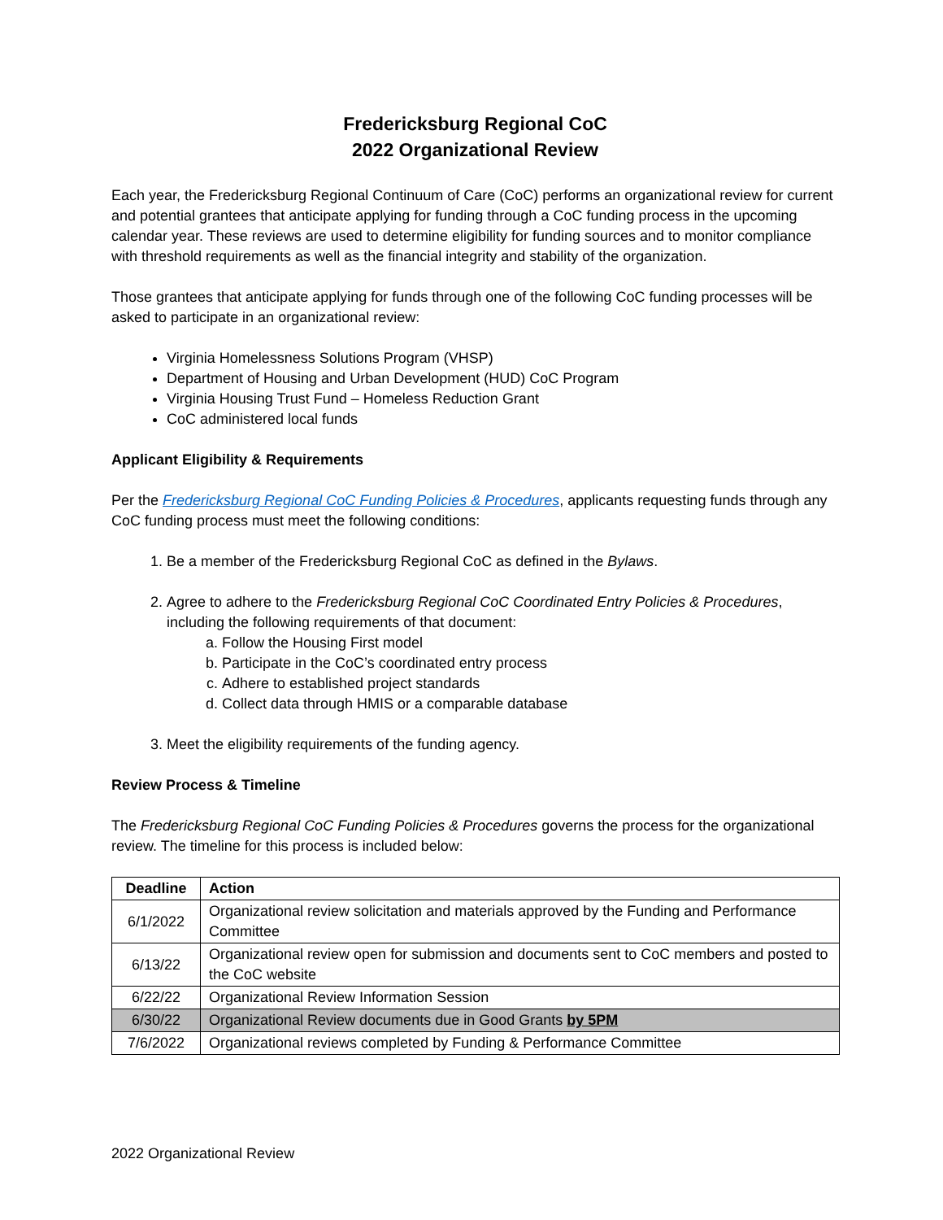Fredericksburg Regional CoC
2022 Organizational Review
Each year, the Fredericksburg Regional Continuum of Care (CoC) performs an organizational review for current and potential grantees that anticipate applying for funding through a CoC funding process in the upcoming calendar year. These reviews are used to determine eligibility for funding sources and to monitor compliance with threshold requirements as well as the financial integrity and stability of the organization.
Those grantees that anticipate applying for funds through one of the following CoC funding processes will be asked to participate in an organizational review:
Virginia Homelessness Solutions Program (VHSP)
Department of Housing and Urban Development (HUD) CoC Program
Virginia Housing Trust Fund – Homeless Reduction Grant
CoC administered local funds
Applicant Eligibility & Requirements
Per the Fredericksburg Regional CoC Funding Policies & Procedures, applicants requesting funds through any CoC funding process must meet the following conditions:
1. Be a member of the Fredericksburg Regional CoC as defined in the Bylaws.
2. Agree to adhere to the Fredericksburg Regional CoC Coordinated Entry Policies & Procedures, including the following requirements of that document:
a. Follow the Housing First model
b. Participate in the CoC’s coordinated entry process
c. Adhere to established project standards
d. Collect data through HMIS or a comparable database
3. Meet the eligibility requirements of the funding agency.
Review Process & Timeline
The Fredericksburg Regional CoC Funding Policies & Procedures governs the process for the organizational review. The timeline for this process is included below:
| Deadline | Action |
| --- | --- |
| 6/1/2022 | Organizational review solicitation and materials approved by the Funding and Performance Committee |
| 6/13/22 | Organizational review open for submission and documents sent to CoC members and posted to the CoC website |
| 6/22/22 | Organizational Review Information Session |
| 6/30/22 | Organizational Review documents due in Good Grants by 5PM |
| 7/6/2022 | Organizational reviews completed by Funding & Performance Committee |
2022 Organizational Review